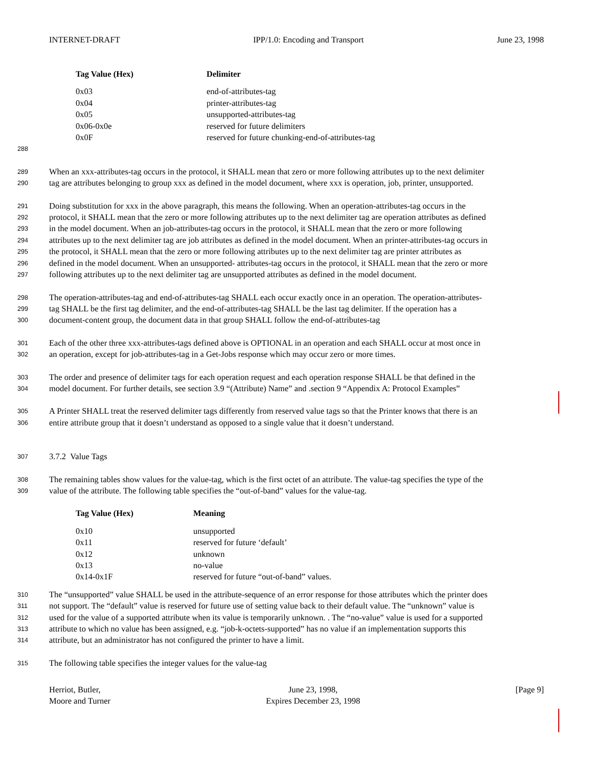INTERNET-DRAFT IPP/1.0: Encoding and Transport June 23, 1998
| Tag Value (Hex) | Delimiter |
| --- | --- |
| 0x03 | end-of-attributes-tag |
| 0x04 | printer-attributes-tag |
| 0x05 | unsupported-attributes-tag |
| 0x06-0x0e | reserved for future delimiters |
| 0x0F | reserved for future chunking-end-of-attributes-tag |
288
289 When an xxx-attributes-tag occurs in the protocol, it SHALL mean that zero or more following attributes up to the next delimiter
290 tag are attributes belonging to group xxx as defined in the model document, where xxx is operation, job, printer, unsupported.
291 Doing substitution for xxx in the above paragraph, this means the following. When an operation-attributes-tag occurs in the
292 protocol, it SHALL mean that the zero or more following attributes up to the next delimiter tag are operation attributes as defined
293 in the model document. When an job-attributes-tag occurs in the protocol, it SHALL mean that the zero or more following
294 attributes up to the next delimiter tag are job attributes as defined in the model document. When an printer-attributes-tag occurs in
295 the protocol, it SHALL mean that the zero or more following attributes up to the next delimiter tag are printer attributes as
296 defined in the model document. When an unsupported- attributes-tag occurs in the protocol, it SHALL mean that the zero or more
297 following attributes up to the next delimiter tag are unsupported attributes as defined in the model document.
298 The operation-attributes-tag and end-of-attributes-tag SHALL each occur exactly once in an operation. The operation-attributes-
299 tag SHALL be the first tag delimiter, and the end-of-attributes-tag SHALL be the last tag delimiter. If the operation has a
300 document-content group, the document data in that group SHALL follow the end-of-attributes-tag
301 Each of the other three xxx-attributes-tags defined above is OPTIONAL in an operation and each SHALL occur at most once in
302 an operation, except for job-attributes-tag in a Get-Jobs response which may occur zero or more times.
303 The order and presence of delimiter tags for each operation request and each operation response SHALL be that defined in the
304 model document. For further details, see section 3.9 “(Attribute) Name” and .section 9 “Appendix A: Protocol Examples”
305 A Printer SHALL treat the reserved delimiter tags differently from reserved value tags so that the Printer knows that there is an
306 entire attribute group that it doesn’t understand as opposed to a single value that it doesn’t understand.
307 3.7.2 Value Tags
308 The remaining tables show values for the value-tag, which is the first octet of an attribute. The value-tag specifies the type of the
309 value of the attribute. The following table specifies the “out-of-band” values for the value-tag.
| Tag Value (Hex) | Meaning |
| --- | --- |
| 0x10 | unsupported |
| 0x11 | reserved for future ‘default’ |
| 0x12 | unknown |
| 0x13 | no-value |
| 0x14-0x1F | reserved for future “out-of-band” values. |
310 The “unsupported” value SHALL be used in the attribute-sequence of an error response for those attributes which the printer does
311 not support. The “default” value is reserved for future use of setting value back to their default value. The “unknown” value is
312 used for the value of a supported attribute when its value is temporarily unknown. . The “no-value” value is used for a supported
313 attribute to which no value has been assigned, e.g. “job-k-octets-supported” has no value if an implementation supports this
314 attribute, but an administrator has not configured the printer to have a limit.
315 The following table specifies the integer values for the value-tag
Herriot, Butler,
Moore and Turner June 23, 1998,
Expires December 23, 1998 [Page 9]